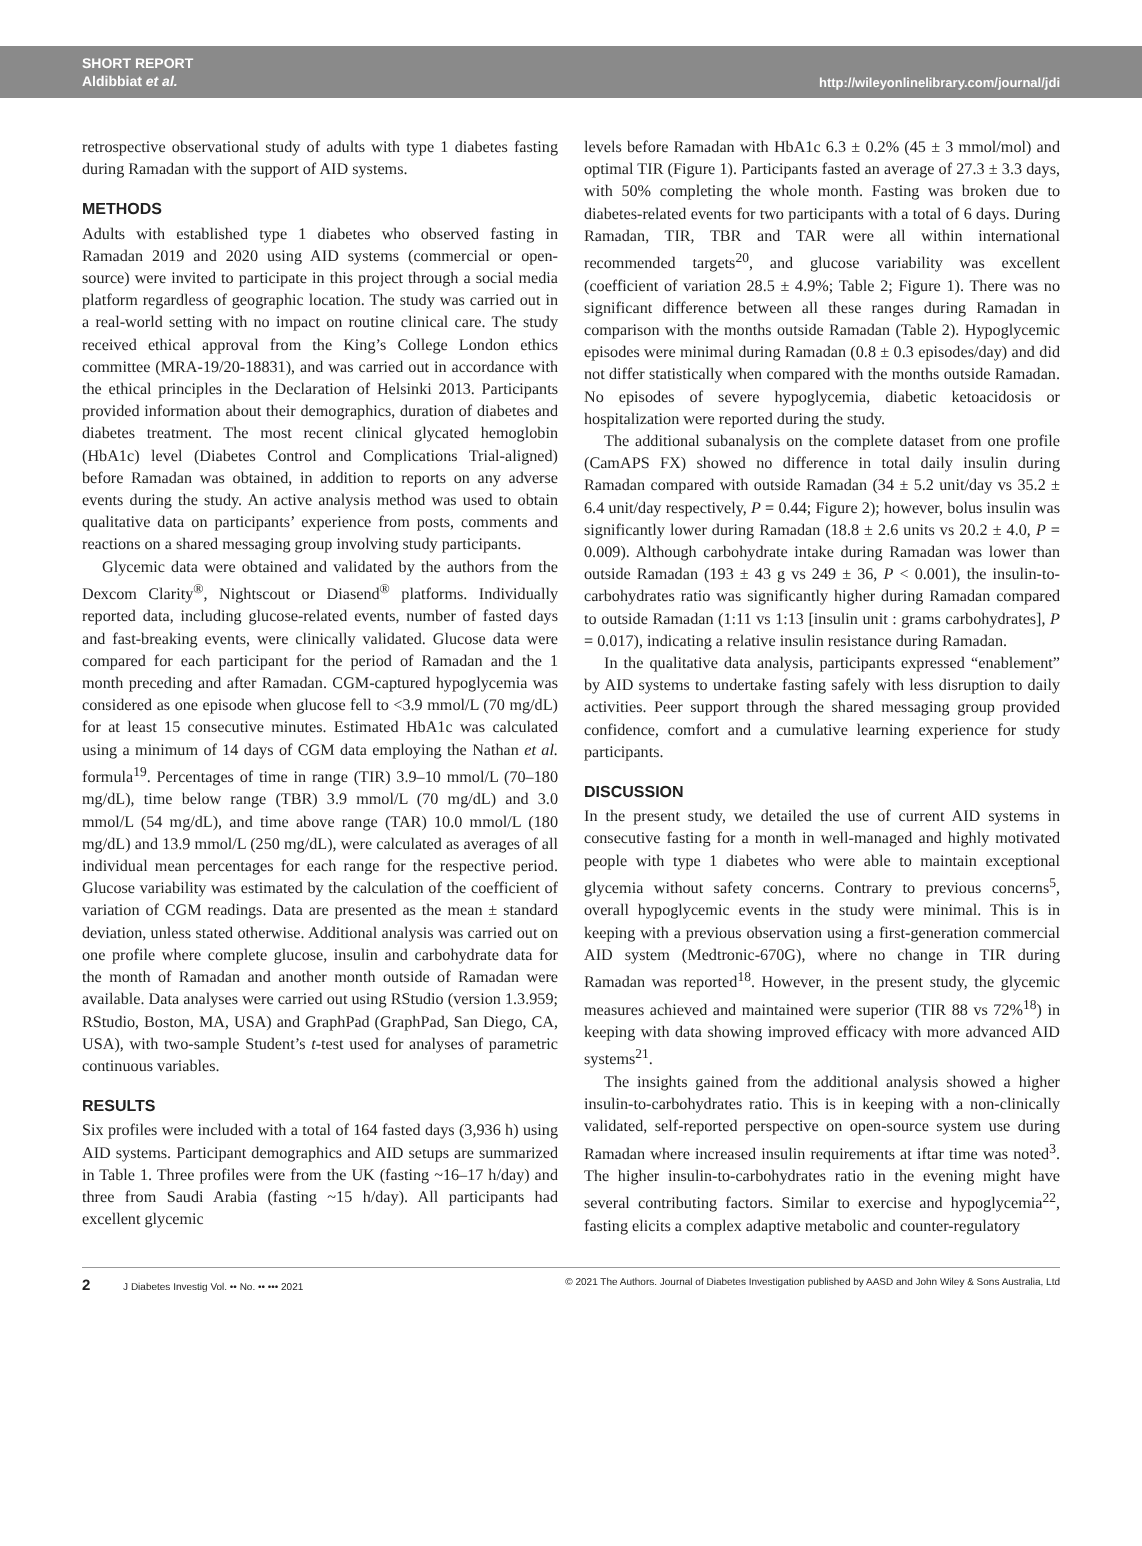SHORT REPORT
Aldibbiat et al.
http://wileyonlinelibrary.com/journal/jdi
retrospective observational study of adults with type 1 diabetes fasting during Ramadan with the support of AID systems.
METHODS
Adults with established type 1 diabetes who observed fasting in Ramadan 2019 and 2020 using AID systems (commercial or open-source) were invited to participate in this project through a social media platform regardless of geographic location. The study was carried out in a real-world setting with no impact on routine clinical care. The study received ethical approval from the King’s College London ethics committee (MRA-19/20-18831), and was carried out in accordance with the ethical principles in the Declaration of Helsinki 2013. Participants provided information about their demographics, duration of diabetes and diabetes treatment. The most recent clinical glycated hemoglobin (HbA1c) level (Diabetes Control and Complications Trial-aligned) before Ramadan was obtained, in addition to reports on any adverse events during the study. An active analysis method was used to obtain qualitative data on participants’ experience from posts, comments and reactions on a shared messaging group involving study participants.
Glycemic data were obtained and validated by the authors from the Dexcom Clarity<sup>®</sup>, Nightscout or Diasend<sup>®</sup> platforms. Individually reported data, including glucose-related events, number of fasted days and fast-breaking events, were clinically validated. Glucose data were compared for each participant for the period of Ramadan and the 1 month preceding and after Ramadan. CGM-captured hypoglycemia was considered as one episode when glucose fell to <3.9 mmol/L (70 mg/dL) for at least 15 consecutive minutes. Estimated HbA1c was calculated using a minimum of 14 days of CGM data employing the Nathan et al. formula<sup>19</sup>. Percentages of time in range (TIR) 3.9–10 mmol/L (70–180 mg/dL), time below range (TBR) 3.9 mmol/L (70 mg/dL) and 3.0 mmol/L (54 mg/dL), and time above range (TAR) 10.0 mmol/L (180 mg/dL) and 13.9 mmol/L (250 mg/dL), were calculated as averages of all individual mean percentages for each range for the respective period. Glucose variability was estimated by the calculation of the coefficient of variation of CGM readings. Data are presented as the mean ± standard deviation, unless stated otherwise. Additional analysis was carried out on one profile where complete glucose, insulin and carbohydrate data for the month of Ramadan and another month outside of Ramadan were available. Data analyses were carried out using RStudio (version 1.3.959; RStudio, Boston, MA, USA) and GraphPad (GraphPad, San Diego, CA, USA), with two-sample Student’s t-test used for analyses of parametric continuous variables.
RESULTS
Six profiles were included with a total of 164 fasted days (3,936 h) using AID systems. Participant demographics and AID setups are summarized in Table 1. Three profiles were from the UK (fasting ~16–17 h/day) and three from Saudi Arabia (fasting ~15 h/day). All participants had excellent glycemic
levels before Ramadan with HbA1c 6.3 ± 0.2% (45 ± 3 mmol/mol) and optimal TIR (Figure 1). Participants fasted an average of 27.3 ± 3.3 days, with 50% completing the whole month. Fasting was broken due to diabetes-related events for two participants with a total of 6 days. During Ramadan, TIR, TBR and TAR were all within international recommended targets<sup>20</sup>, and glucose variability was excellent (coefficient of variation 28.5 ± 4.9%; Table 2; Figure 1). There was no significant difference between all these ranges during Ramadan in comparison with the months outside Ramadan (Table 2). Hypoglycemic episodes were minimal during Ramadan (0.8 ± 0.3 episodes/day) and did not differ statistically when compared with the months outside Ramadan. No episodes of severe hypoglycemia, diabetic ketoacidosis or hospitalization were reported during the study.
The additional subanalysis on the complete dataset from one profile (CamAPS FX) showed no difference in total daily insulin during Ramadan compared with outside Ramadan (34 ± 5.2 unit/day vs 35.2 ± 6.4 unit/day respectively, P = 0.44; Figure 2); however, bolus insulin was significantly lower during Ramadan (18.8 ± 2.6 units vs 20.2 ± 4.0, P = 0.009). Although carbohydrate intake during Ramadan was lower than outside Ramadan (193 ± 43 g vs 249 ± 36, P < 0.001), the insulin-to-carbohydrates ratio was significantly higher during Ramadan compared to outside Ramadan (1:11 vs 1:13 [insulin unit : grams carbohydrates], P = 0.017), indicating a relative insulin resistance during Ramadan.
In the qualitative data analysis, participants expressed “enablement” by AID systems to undertake fasting safely with less disruption to daily activities. Peer support through the shared messaging group provided confidence, comfort and a cumulative learning experience for study participants.
DISCUSSION
In the present study, we detailed the use of current AID systems in consecutive fasting for a month in well-managed and highly motivated people with type 1 diabetes who were able to maintain exceptional glycemia without safety concerns. Contrary to previous concerns<sup>5</sup>, overall hypoglycemic events in the study were minimal. This is in keeping with a previous observation using a first-generation commercial AID system (Medtronic-670G), where no change in TIR during Ramadan was reported<sup>18</sup>. However, in the present study, the glycemic measures achieved and maintained were superior (TIR 88 vs 72%<sup>18</sup>) in keeping with data showing improved efficacy with more advanced AID systems<sup>21</sup>.
The insights gained from the additional analysis showed a higher insulin-to-carbohydrates ratio. This is in keeping with a non-clinically validated, self-reported perspective on open-source system use during Ramadan where increased insulin requirements at iftar time was noted<sup>3</sup>. The higher insulin-to-carbohydrates ratio in the evening might have several contributing factors. Similar to exercise and hypoglycemia<sup>22</sup>, fasting elicits a complex adaptive metabolic and counter-regulatory
2 J Diabetes Investig Vol. •• No. •• ••• 2021
© 2021 The Authors. Journal of Diabetes Investigation published by AASD and John Wiley & Sons Australia, Ltd